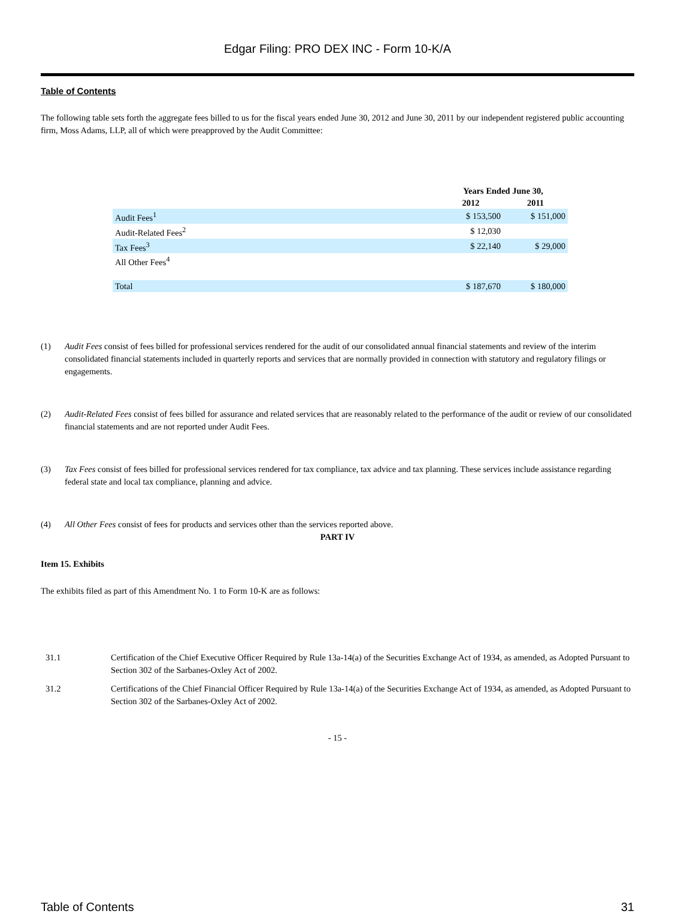Edgar Filing: PRO DEX INC - Form 10-K/A
Table of Contents
The following table sets forth the aggregate fees billed to us for the fiscal years ended June 30, 2012 and June 30, 2011 by our independent registered public accounting firm, Moss Adams, LLP, all of which were preapproved by the Audit Committee:
| | Years Ended June 30, | |
| --- | --- | --- |
| | 2012 | 2011 |
| Audit Fees<sup>1</sup> | $ 153,500 | $ 151,000 |
| Audit-Related Fees<sup>2</sup> | $ 12,030 | |
| Tax Fees<sup>3</sup> | $ 22,140 | $ 29,000 |
| All Other Fees<sup>4</sup> | | |
| Total | $ 187,670 | $ 180,000 |
(1) Audit Fees consist of fees billed for professional services rendered for the audit of our consolidated annual financial statements and review of the interim consolidated financial statements included in quarterly reports and services that are normally provided in connection with statutory and regulatory filings or engagements.
(2) Audit-Related Fees consist of fees billed for assurance and related services that are reasonably related to the performance of the audit or review of our consolidated financial statements and are not reported under Audit Fees.
(3) Tax Fees consist of fees billed for professional services rendered for tax compliance, tax advice and tax planning. These services include assistance regarding federal state and local tax compliance, planning and advice.
(4) All Other Fees consist of fees for products and services other than the services reported above.
PART IV
Item 15. Exhibits
The exhibits filed as part of this Amendment No. 1 to Form 10-K are as follows:
31.1 Certification of the Chief Executive Officer Required by Rule 13a-14(a) of the Securities Exchange Act of 1934, as amended, as Adopted Pursuant to Section 302 of the Sarbanes-Oxley Act of 2002.
31.2 Certifications of the Chief Financial Officer Required by Rule 13a-14(a) of the Securities Exchange Act of 1934, as amended, as Adopted Pursuant to Section 302 of the Sarbanes-Oxley Act of 2002.
- 15 -
Table of Contents 31